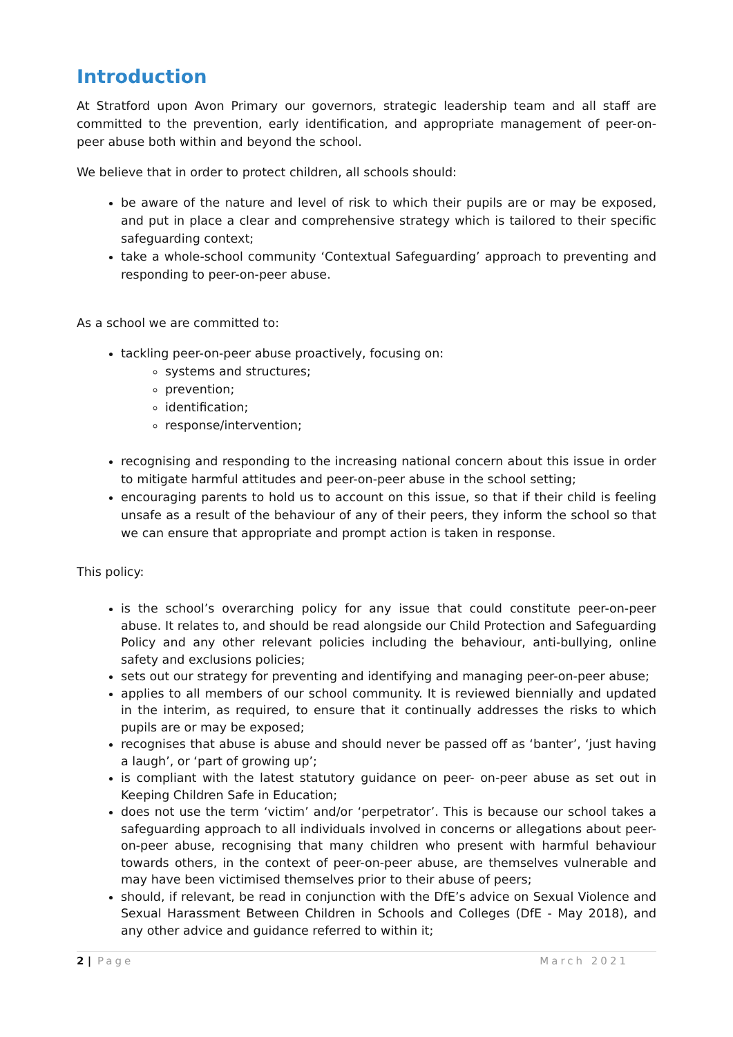Introduction
At Stratford upon Avon Primary our governors, strategic leadership team and all staff are committed to the prevention, early identification, and appropriate management of peer-on-peer abuse both within and beyond the school.
We believe that in order to protect children, all schools should:
be aware of the nature and level of risk to which their pupils are or may be exposed, and put in place a clear and comprehensive strategy which is tailored to their specific safeguarding context;
take a whole-school community ‘Contextual Safeguarding’ approach to preventing and responding to peer-on-peer abuse.
As a school we are committed to:
tackling peer-on-peer abuse proactively, focusing on:
systems and structures;
prevention;
identification;
response/intervention;
recognising and responding to the increasing national concern about this issue in order to mitigate harmful attitudes and peer-on-peer abuse in the school setting;
encouraging parents to hold us to account on this issue, so that if their child is feeling unsafe as a result of the behaviour of any of their peers, they inform the school so that we can ensure that appropriate and prompt action is taken in response.
This policy:
is the school’s overarching policy for any issue that could constitute peer-on-peer abuse. It relates to, and should be read alongside our Child Protection and Safeguarding Policy and any other relevant policies including the behaviour, anti-bullying, online safety and exclusions policies;
sets out our strategy for preventing and identifying and managing peer-on-peer abuse;
applies to all members of our school community. It is reviewed biennially and updated in the interim, as required, to ensure that it continually addresses the risks to which pupils are or may be exposed;
recognises that abuse is abuse and should never be passed off as ‘banter’, ‘just having a laugh’, or ‘part of growing up’;
is compliant with the latest statutory guidance on peer- on-peer abuse as set out in Keeping Children Safe in Education;
does not use the term ‘victim’ and/or ‘perpetrator’. This is because our school takes a safeguarding approach to all individuals involved in concerns or allegations about peer-on-peer abuse, recognising that many children who present with harmful behaviour towards others, in the context of peer-on-peer abuse, are themselves vulnerable and may have been victimised themselves prior to their abuse of peers;
should, if relevant, be read in conjunction with the DfE’s advice on Sexual Violence and Sexual Harassment Between Children in Schools and Colleges (DfE - May 2018), and any other advice and guidance referred to within it;
2 | Page March 2021